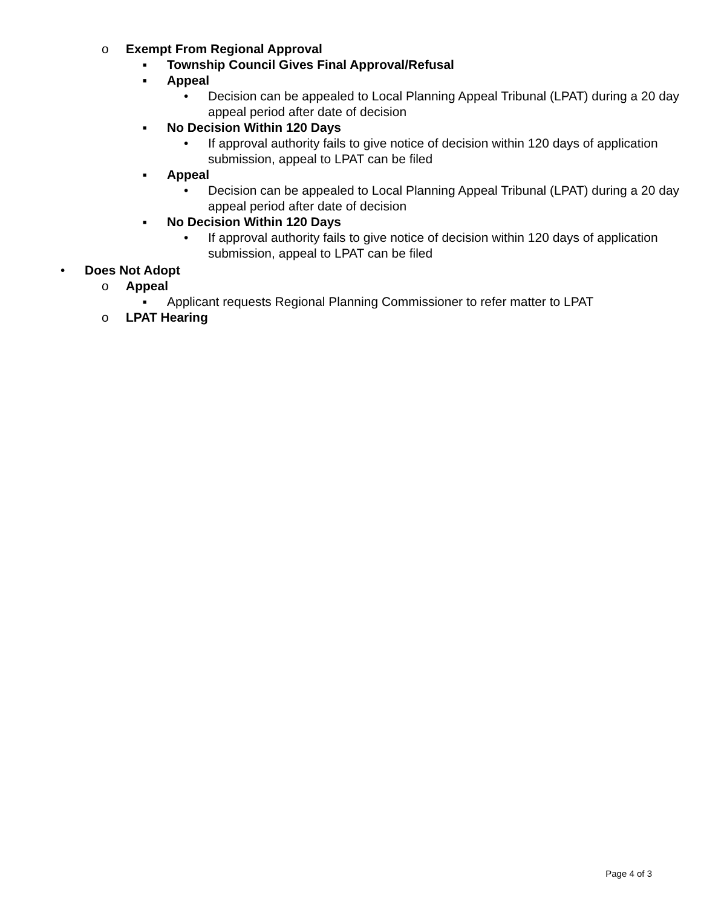o Exempt From Regional Approval
■
Township Council Gives Final Approval/Refusal
■
Appeal
• Decision can be appealed to Local Planning Appeal Tribunal (LPAT) during a 20 day appeal period after date of decision
■
No Decision Within 120 Days
• If approval authority fails to give notice of decision within 120 days of application submission, appeal to LPAT can be filed
■
Appeal
• Decision can be appealed to Local Planning Appeal Tribunal (LPAT) during a 20 day appeal period after date of decision
■
No Decision Within 120 Days
• If approval authority fails to give notice of decision within 120 days of application submission, appeal to LPAT can be filed
• Does Not Adopt
o Appeal
■
Applicant requests Regional Planning Commissioner to refer matter to LPAT
o LPAT Hearing
Page 4 of 3